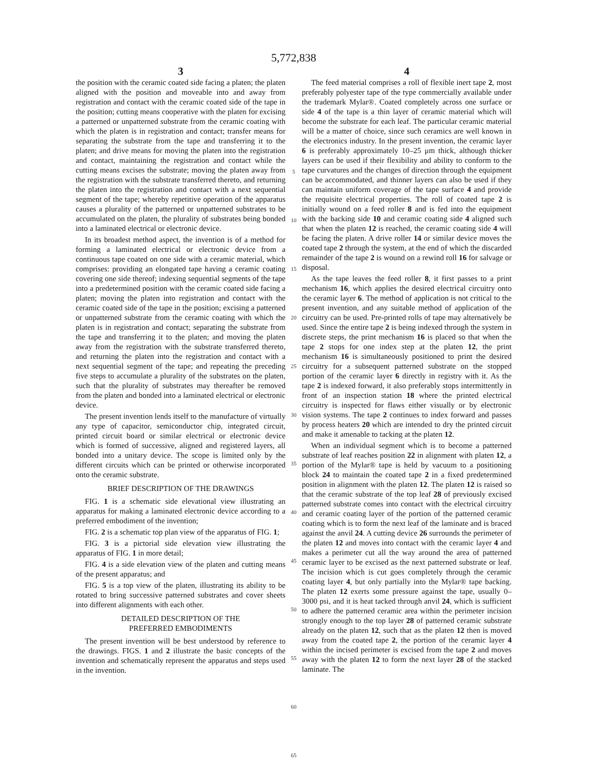5,772,838
3
the position with the ceramic coated side facing a platen; the platen aligned with the position and moveable into and away from registration and contact with the ceramic coated side of the tape in the position; cutting means cooperative with the platen for excising a patterned or unpatterned substrate from the ceramic coating with which the platen is in registration and contact; transfer means for separating the substrate from the tape and transferring it to the platen; and drive means for moving the platen into the registration and contact, maintaining the registration and contact while the cutting means excises the substrate; moving the platen away from the registration with the substrate transferred thereto, and returning the platen into the registration and contact with a next sequential segment of the tape; whereby repetitive operation of the apparatus causes a plurality of the patterned or unpatterned substrates to be accumulated on the platen, the plurality of substrates being bonded into a laminated electrical or electronic device.
In its broadest method aspect, the invention is of a method for forming a laminated electrical or electronic device from a continuous tape coated on one side with a ceramic material, which comprises: providing an elongated tape having a ceramic coating covering one side thereof; indexing sequential segments of the tape into a predetermined position with the ceramic coated side facing a platen; moving the platen into registration and contact with the ceramic coated side of the tape in the position; excising a patterned or unpatterned substrate from the ceramic coating with which the platen is in registration and contact; separating the substrate from the tape and transferring it to the platen; and moving the platen away from the registration with the substrate transferred thereto, and returning the platen into the registration and contact with a next sequential segment of the tape; and repeating the preceding five steps to accumulate a plurality of the substrates on the platen, such that the plurality of substrates may thereafter be removed from the platen and bonded into a laminated electrical or electronic device.
The present invention lends itself to the manufacture of virtually any type of capacitor, semiconductor chip, integrated circuit, printed circuit board or similar electrical or electronic device which is formed of successive, aligned and registered layers, all bonded into a unitary device. The scope is limited only by the different circuits which can be printed or otherwise incorporated onto the ceramic substrate.
BRIEF DESCRIPTION OF THE DRAWINGS
FIG. 1 is a schematic side elevational view illustrating an apparatus for making a laminated electronic device according to a preferred embodiment of the invention;
FIG. 2 is a schematic top plan view of the apparatus of FIG. 1;
FIG. 3 is a pictorial side elevation view illustrating the apparatus of FIG. 1 in more detail;
FIG. 4 is a side elevation view of the platen and cutting means of the present apparatus; and
FIG. 5 is a top view of the platen, illustrating its ability to be rotated to bring successive patterned substrates and cover sheets into different alignments with each other.
DETAILED DESCRIPTION OF THE
PREFERRED EMBODIMENTS
The present invention will be best understood by reference to the drawings. FIGS. 1 and 2 illustrate the basic concepts of the invention and schematically represent the apparatus and steps used in the invention.
5
10
15
20
25
30
35
40
45
50
55
60
65
4
The feed material comprises a roll of flexible inert tape 2, most preferably polyester tape of the type commercially available under the trademark Mylar®. Coated completely across one surface or side 4 of the tape is a thin layer of ceramic material which will become the substrate for each leaf. The particular ceramic material will be a matter of choice, since such ceramics are well known in the electronics industry. In the present invention, the ceramic layer 6 is preferably approximately 10–25 μm thick, although thicker layers can be used if their flexibility and ability to conform to the tape curvatures and the changes of direction through the equipment can be accommodated, and thinner layers can also be used if they can maintain uniform coverage of the tape surface 4 and provide the requisite electrical properties. The roll of coated tape 2 is initially wound on a feed roller 8 and is fed into the equipment with the backing side 10 and ceramic coating side 4 aligned such that when the platen 12 is reached, the ceramic coating side 4 will be facing the platen. A drive roller 14 or similar device moves the coated tape 2 through the system, at the end of which the discarded remainder of the tape 2 is wound on a rewind roll 16 for salvage or disposal.
As the tape leaves the feed roller 8, it first passes to a print mechanism 16, which applies the desired electrical circuitry onto the ceramic layer 6. The method of application is not critical to the present invention, and any suitable method of application of the circuitry can be used. Pre-printed rolls of tape may alternatively be used. Since the entire tape 2 is being indexed through the system in discrete steps, the print mechanism 16 is placed so that when the tape 2 stops for one index step at the platen 12, the print mechanism 16 is simultaneously positioned to print the desired circuitry for a subsequent patterned substrate on the stopped portion of the ceramic layer 6 directly in registry with it. As the tape 2 is indexed forward, it also preferably stops intermittently in front of an inspection station 18 where the printed electrical circuitry is inspected for flaws either visually or by electronic vision systems. The tape 2 continues to index forward and passes by process heaters 20 which are intended to dry the printed circuit and make it amenable to tacking at the platen 12.
When an individual segment which is to become a patterned substrate of leaf reaches position 22 in alignment with platen 12, a portion of the Mylar® tape is held by vacuum to a positioning block 24 to maintain the coated tape 2 in a fixed predetermined position in alignment with the platen 12. The platen 12 is raised so that the ceramic substrate of the top leaf 28 of previously excised patterned substrate comes into contact with the electrical circuitry and ceramic coating layer of the portion of the patterned ceramic coating which is to form the next leaf of the laminate and is braced against the anvil 24. A cutting device 26 surrounds the perimeter of the platen 12 and moves into contact with the ceramic layer 4 and makes a perimeter cut all the way around the area of patterned ceramic layer to be excised as the next patterned substrate or leaf. The incision which is cut goes completely through the ceramic coating layer 4, but only partially into the Mylar® tape backing. The platen 12 exerts some pressure against the tape, usually 0–3000 psi, and it is heat tacked through anvil 24, which is sufficient to adhere the patterned ceramic area within the perimeter incision strongly enough to the top layer 28 of patterned ceramic substrate already on the platen 12, such that as the platen 12 then is moved away from the coated tape 2, the portion of the ceramic layer 4 within the incised perimeter is excised from the tape 2 and moves away with the platen 12 to form the next layer 28 of the stacked laminate. The